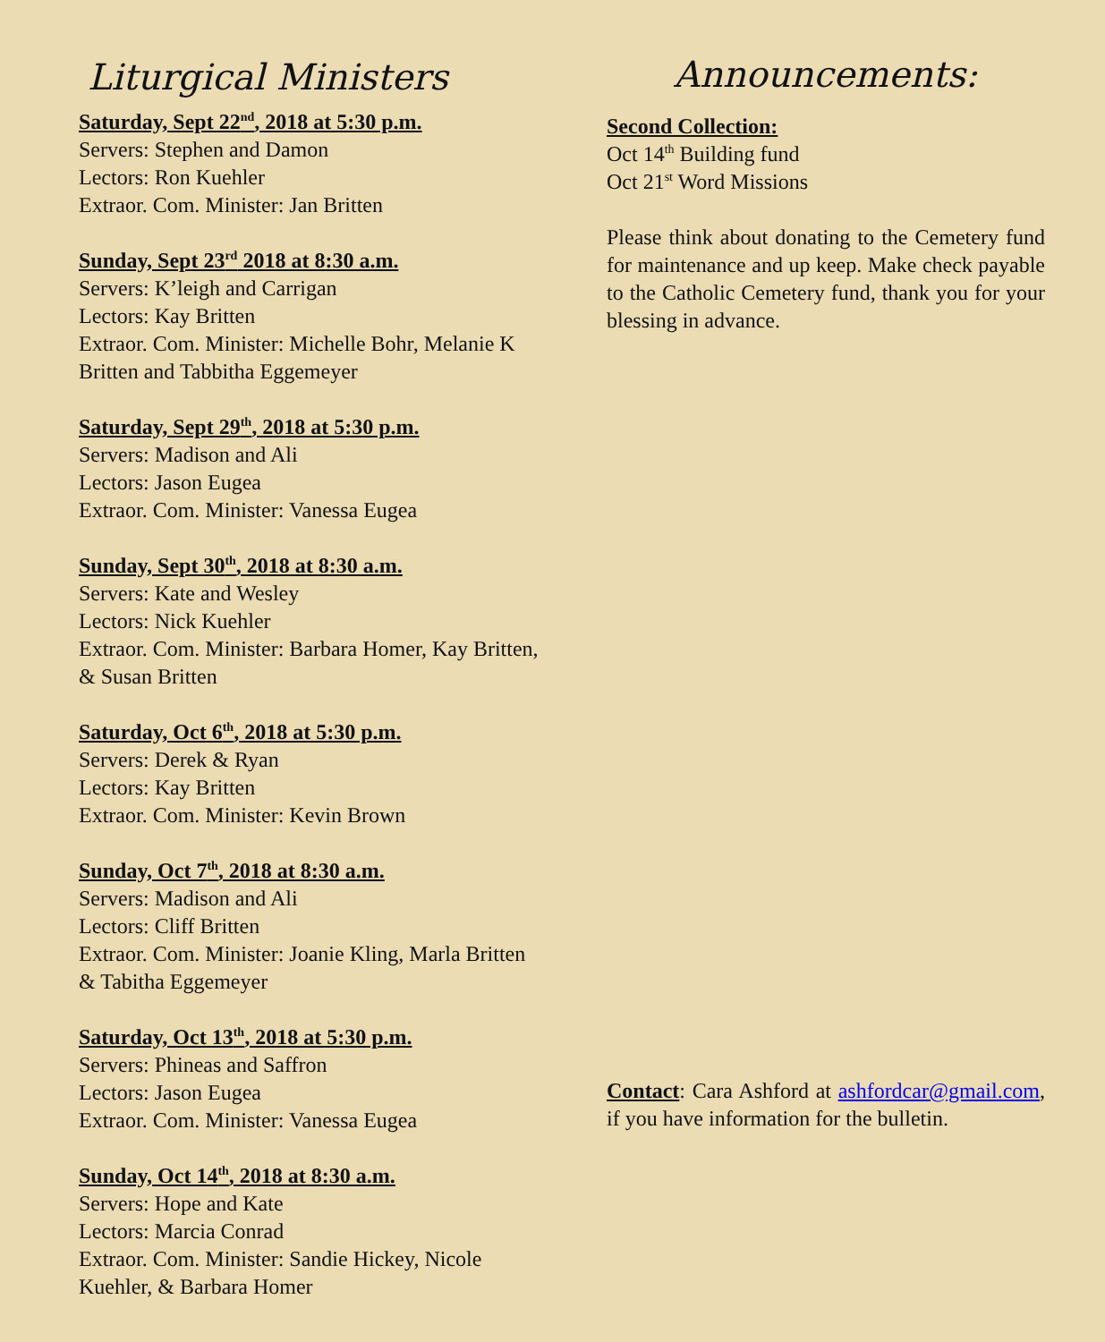Liturgical Ministers
Saturday, Sept 22<sup>nd</sup>, 2018 at 5:30 p.m.
Servers: Stephen and Damon
Lectors: Ron Kuehler
Extraor. Com. Minister: Jan Britten
Sunday, Sept 23<sup>rd</sup> 2018 at 8:30 a.m.
Servers: K’leigh and Carrigan
Lectors: Kay Britten
Extraor. Com. Minister: Michelle Bohr, Melanie K Britten and Tabbitha Eggemeyer
Saturday, Sept 29<sup>th</sup>, 2018 at 5:30 p.m.
Servers: Madison and Ali
Lectors: Jason Eugea
Extraor. Com. Minister: Vanessa Eugea
Sunday, Sept 30<sup>th</sup>, 2018 at 8:30 a.m.
Servers: Kate and Wesley
Lectors: Nick Kuehler
Extraor. Com. Minister: Barbara Homer, Kay Britten, & Susan Britten
Saturday, Oct 6<sup>th</sup>, 2018 at 5:30 p.m.
Servers: Derek & Ryan
Lectors: Kay Britten
Extraor. Com. Minister: Kevin Brown
Sunday, Oct 7<sup>th</sup>, 2018 at 8:30 a.m.
Servers: Madison and Ali
Lectors: Cliff Britten
Extraor. Com. Minister: Joanie Kling, Marla Britten & Tabitha Eggemeyer
Saturday, Oct 13<sup>th</sup>, 2018 at 5:30 p.m.
Servers: Phineas and Saffron
Lectors: Jason Eugea
Extraor. Com. Minister: Vanessa Eugea
Sunday, Oct 14<sup>th</sup>, 2018 at 8:30 a.m.
Servers: Hope and Kate
Lectors: Marcia Conrad
Extraor. Com. Minister: Sandie Hickey, Nicole Kuehler, & Barbara Homer
Announcements:
Second Collection:
Oct 14<sup>th</sup> Building fund
Oct 21<sup>st</sup> Word Missions
Please think about donating to the Cemetery fund for maintenance and up keep. Make check payable to the Catholic Cemetery fund, thank you for your blessing in advance.
Contact: Cara Ashford at ashfordcar@gmail.com, if you have information for the bulletin.